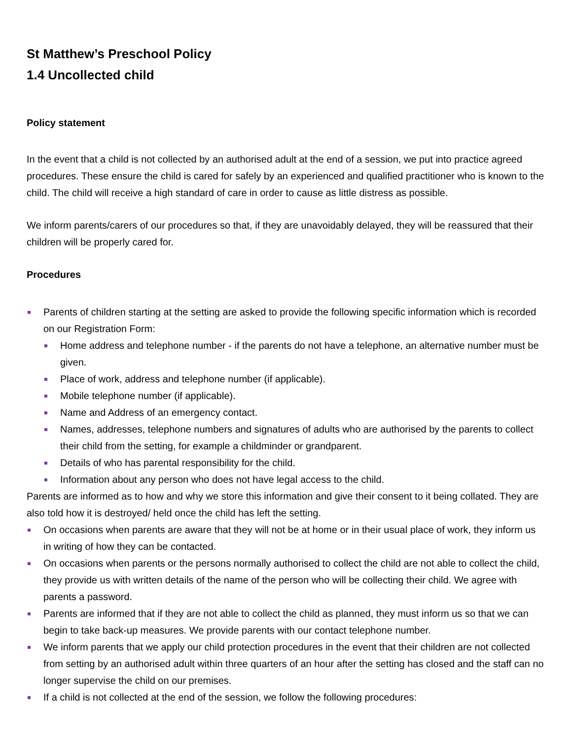St Matthew’s Preschool Policy
1.4 Uncollected child
Policy statement
In the event that a child is not collected by an authorised adult at the end of a session, we put into practice agreed procedures. These ensure the child is cared for safely by an experienced and qualified practitioner who is known to the child. The child will receive a high standard of care in order to cause as little distress as possible.
We inform parents/carers of our procedures so that, if they are unavoidably delayed, they will be reassured that their children will be properly cared for.
Procedures
Parents of children starting at the setting are asked to provide the following specific information which is recorded on our Registration Form:
Home address and telephone number - if the parents do not have a telephone, an alternative number must be given.
Place of work, address and telephone number (if applicable).
Mobile telephone number (if applicable).
Name and Address of an emergency contact.
Names, addresses, telephone numbers and signatures of adults who are authorised by the parents to collect their child from the setting, for example a childminder or grandparent.
Details of who has parental responsibility for the child.
Information about any person who does not have legal access to the child.
Parents are informed as to how and why we store this information and give their consent to it being collated. They are also told how it is destroyed/ held once the child has left the setting.
On occasions when parents are aware that they will not be at home or in their usual place of work, they inform us in writing of how they can be contacted.
On occasions when parents or the persons normally authorised to collect the child are not able to collect the child, they provide us with written details of the name of the person who will be collecting their child. We agree with parents a password.
Parents are informed that if they are not able to collect the child as planned, they must inform us so that we can begin to take back-up measures. We provide parents with our contact telephone number.
We inform parents that we apply our child protection procedures in the event that their children are not collected from setting by an authorised adult within three quarters of an hour after the setting has closed and the staff can no longer supervise the child on our premises.
If a child is not collected at the end of the session, we follow the following procedures: